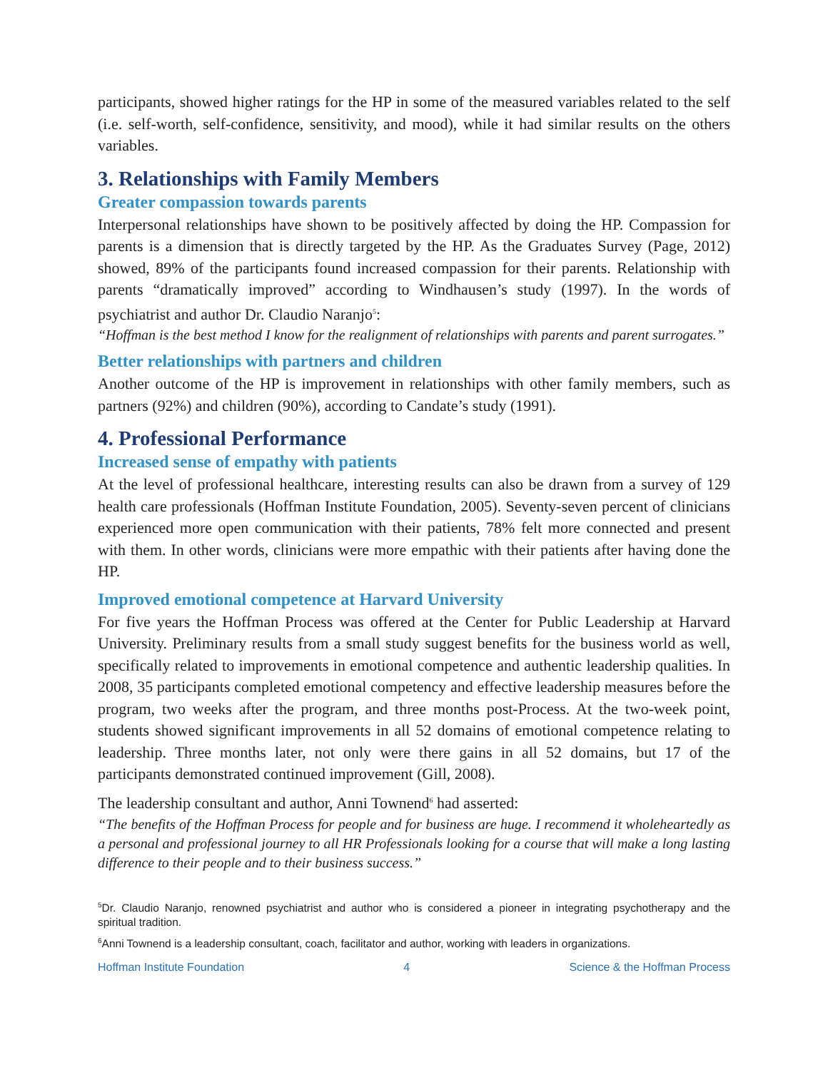participants, showed higher ratings for the HP in some of the measured variables related to the self (i.e. self-worth, self-confidence, sensitivity, and mood), while it had similar results on the others variables.
3. Relationships with Family Members
Greater compassion towards parents
Interpersonal relationships have shown to be positively affected by doing the HP. Compassion for parents is a dimension that is directly targeted by the HP. As the Graduates Survey (Page, 2012) showed, 89% of the participants found increased compassion for their parents. Relationship with parents “dramatically improved” according to Windhausen’s study (1997). In the words of psychiatrist and author Dr. Claudio Naranjo<sup>5</sup>:
“Hoffman is the best method I know for the realignment of relationships with parents and parent surrogates.”
Better relationships with partners and children
Another outcome of the HP is improvement in relationships with other family members, such as partners (92%) and children (90%), according to Candate’s study (1991).
4. Professional Performance
Increased sense of empathy with patients
At the level of professional healthcare, interesting results can also be drawn from a survey of 129 health care professionals (Hoffman Institute Foundation, 2005). Seventy-seven percent of clinicians experienced more open communication with their patients, 78% felt more connected and present with them. In other words, clinicians were more empathic with their patients after having done the HP.
Improved emotional competence at Harvard University
For five years the Hoffman Process was offered at the Center for Public Leadership at Harvard University. Preliminary results from a small study suggest benefits for the business world as well, specifically related to improvements in emotional competence and authentic leadership qualities. In 2008, 35 participants completed emotional competency and effective leadership measures before the program, two weeks after the program, and three months post-Process. At the two-week point, students showed significant improvements in all 52 domains of emotional competence relating to leadership. Three months later, not only were there gains in all 52 domains, but 17 of the participants demonstrated continued improvement (Gill, 2008).
The leadership consultant and author, Anni Townend<sup>6</sup> had asserted:
“The benefits of the Hoffman Process for people and for business are huge. I recommend it wholeheartedly as a personal and professional journey to all HR Professionals looking for a course that will make a long lasting difference to their people and to their business success.”
<sup>5</sup> Dr. Claudio Naranjo, renowned psychiatrist and author who is considered a pioneer in integrating psychotherapy and the spiritual tradition.
<sup>6</sup> Anni Townend is a leadership consultant, coach, facilitator and author, working with leaders in organizations.
Hoffman Institute Foundation 4 Science & the Hoffman Process